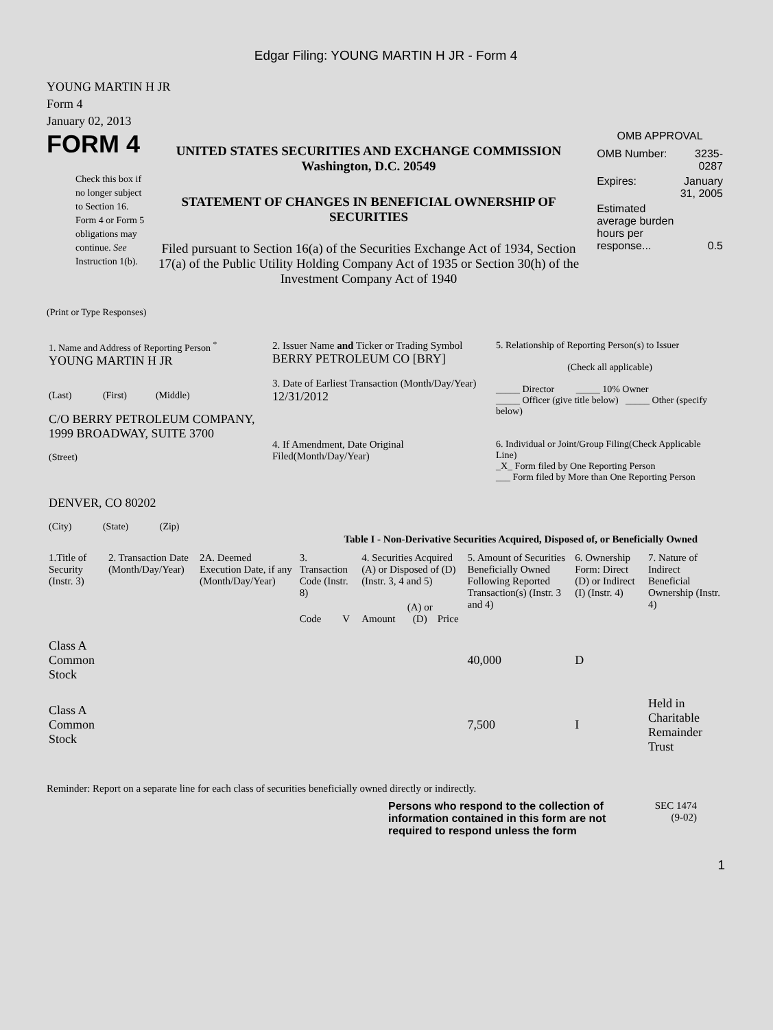Edgar Filing: YOUNG MARTIN H JR - Form 4
YOUNG MARTIN H JR
Form 4
January 02, 2013
FORM 4
Check this box if no longer subject to Section 16. Form 4 or Form 5 obligations may continue. See Instruction 1(b).
UNITED STATES SECURITIES AND EXCHANGE COMMISSION
Washington, D.C. 20549
STATEMENT OF CHANGES IN BENEFICIAL OWNERSHIP OF SECURITIES
Filed pursuant to Section 16(a) of the Securities Exchange Act of 1934, Section 17(a) of the Public Utility Holding Company Act of 1935 or Section 30(h) of the Investment Company Act of 1940
OMB APPROVAL
| OMB Number: | 3235-0287 |
| Expires: | January 31, 2005 |
| Estimated average burden hours per response... | 0.5 |
(Print or Type Responses)
| 1. Name and Address of Reporting Person <sup>*</sup> YOUNG MARTIN H JR (Last) (First) (Middle) C/O BERRY PETROLEUM COMPANY, 1999 BROADWAY, SUITE 3700 (Street) DENVER, CO 80202 (City) (State) (Zip) | 2. Issuer Name and Ticker or Trading Symbol BERRY PETROLEUM CO [BRY] 3. Date of Earliest Transaction (Month/Day/Year) 12/31/2012 4. If Amendment, Date Original Filed(Month/Day/Year) | 5. Relationship of Reporting Person(s) to Issuer (Check all applicable) _____ Director _____ 10% Owner _____ Officer (give title below) _____ Other (specify below) 6. Individual or Joint/Group Filing(Check Applicable Line) _X_ Form filed by One Reporting Person ___ Form filed by More than One Reporting Person |
Table I - Non-Derivative Securities Acquired, Disposed of, or Beneficially Owned
| 1.Title of Security (Instr. 3) | 2. Transaction Date (Month/Day/Year) | 2A. Deemed Execution Date, if any (Month/Day/Year) | 3. Transaction Code (Instr. 8) | | 4. Securities Acquired (A) or Disposed of (D) (Instr. 3, 4 and 5) | | | 5. Amount of Securities Beneficially Owned Following Reported Transaction(s) (Instr. 3 and 4) | 6. Ownership Form: Direct (D) or Indirect (I) (Instr. 4) | 7. Nature of Indirect Beneficial Ownership (Instr. 4) |
| --- | --- | --- | --- | --- | --- | --- | --- | --- | --- | --- |
| | | | Code | V | Amount | (A) or (D) | Price | | | |
| Class A Common Stock | | | | | | | | 40,000 | D | |
| Class A Common Stock | | | | | | | | 7,500 | I | Held in Charitable Remainder Trust |
Reminder: Report on a separate line for each class of securities beneficially owned directly or indirectly.
Persons who respond to the collection of information contained in this form are not required to respond unless the form
SEC 1474
(9-02)
1